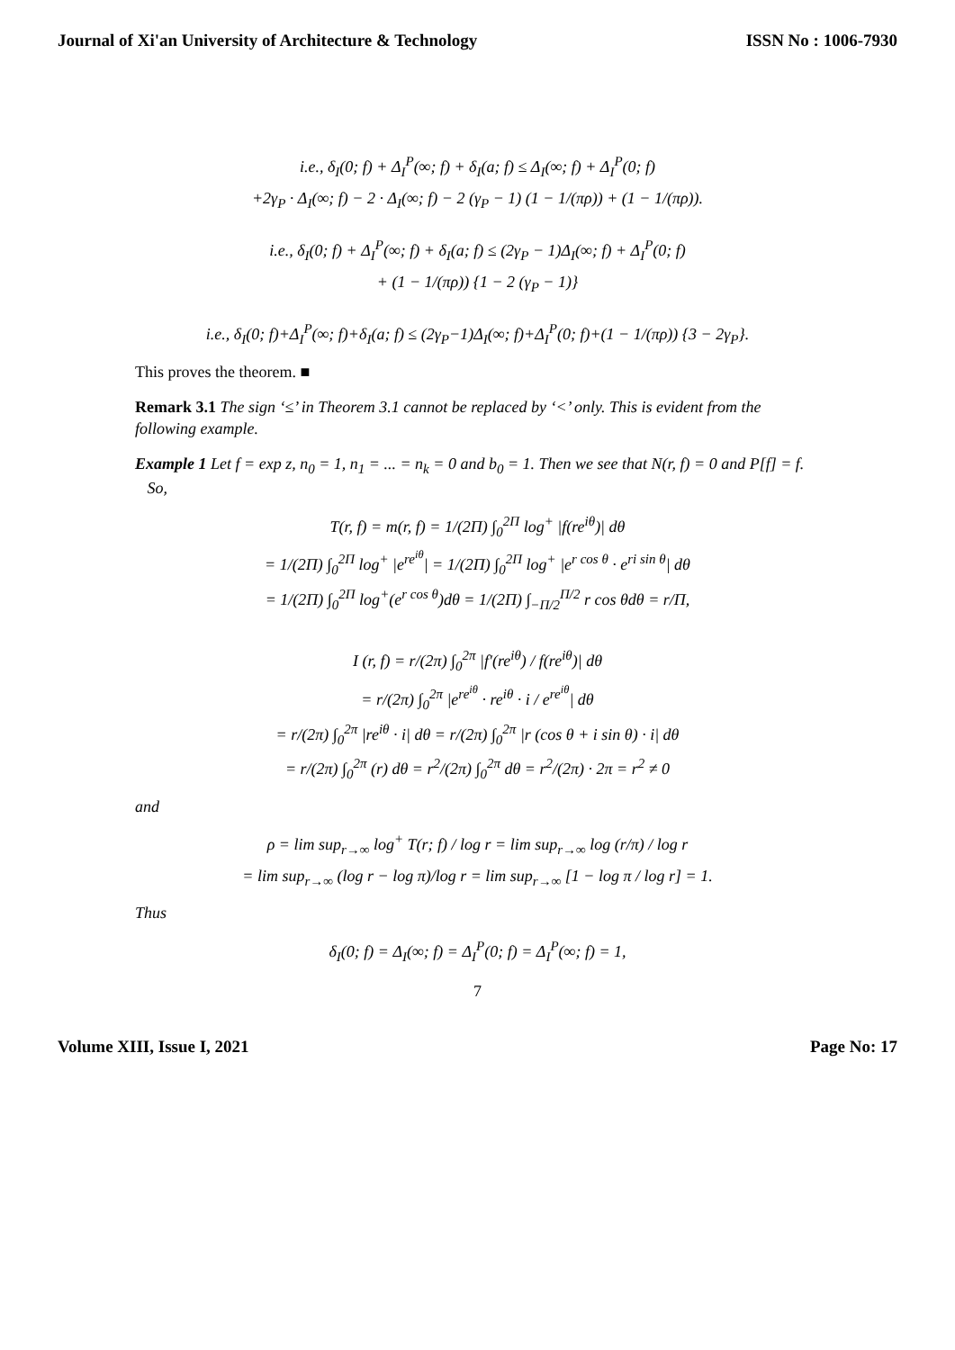Journal of Xi'an University of Architecture & Technology ISSN No : 1006-7930
i.e., δ<sub>I</sub>(0; f) + Δ<sub>I</sub><sup>P</sup>(∞; f) + δ<sub>I</sub>(a; f) ≤ Δ<sub>I</sub>(∞; f) + Δ<sub>I</sub><sup>P</sup>(0; f)
+2γ<sub>P</sub> · Δ<sub>I</sub>(∞; f) − 2 · Δ<sub>I</sub>(∞; f) − 2 (γ<sub>P</sub> − 1) (1 − 1/(πρ)) + (1 − 1/(πρ)).
i.e., δ<sub>I</sub>(0; f) + Δ<sub>I</sub><sup>P</sup>(∞; f) + δ<sub>I</sub>(a; f) ≤ (2γ<sub>P</sub> − 1)Δ<sub>I</sub>(∞; f) + Δ<sub>I</sub><sup>P</sup>(0; f)
+ (1 − 1/(πρ)) {1 − 2 (γ<sub>P</sub> − 1)}
i.e., δ<sub>I</sub>(0; f)+Δ<sub>I</sub><sup>P</sup>(∞; f)+δ<sub>I</sub>(a; f) ≤ (2γ<sub>P</sub>−1)Δ<sub>I</sub>(∞; f)+Δ<sub>I</sub><sup>P</sup>(0; f)+(1 − 1/(πρ)) {3 − 2γ<sub>P</sub>}.
This proves the theorem. ■
Remark 3.1 The sign ‘≤’ in Theorem 3.1 cannot be replaced by ‘<’ only. This is evident from the following example.
Example 1 Let f = exp z, n<sub>0</sub> = 1, n<sub>1</sub> = ... = n<sub>k</sub> = 0 and b<sub>0</sub> = 1. Then we see that N(r, f) = 0 and P[f] = f.
So,
T(r, f) = m(r, f) = 1/(2Π) ∫<sub>0</sub><sup>2Π</sup> log<sup>+</sup> |f(re<sup>iθ</sup>)| dθ
= 1/(2Π) ∫<sub>0</sub><sup>2Π</sup> log<sup>+</sup> |e<sup>re<sup>iθ</sup></sup>| = 1/(2Π) ∫<sub>0</sub><sup>2Π</sup> log<sup>+</sup> |e<sup>r cos θ</sup> · e<sup>ri sin θ</sup>| dθ
= 1/(2Π) ∫<sub>0</sub><sup>2Π</sup> log<sup>+</sup>(e<sup>r cos θ</sup>)dθ = 1/(2Π) ∫<sub>−Π/2</sub><sup>Π/2</sup> r cos θdθ = r/Π,
I (r, f) = r/(2π) ∫<sub>0</sub><sup>2π</sup> |f′(re<sup>iθ</sup>) / f(re<sup>iθ</sup>)| dθ
= r/(2π) ∫<sub>0</sub><sup>2π</sup> |e<sup>re<sup>iθ</sup></sup> · re<sup>iθ</sup> · i / e<sup>re<sup>iθ</sup></sup>| dθ
= r/(2π) ∫<sub>0</sub><sup>2π</sup> |re<sup>iθ</sup> · i| dθ = r/(2π) ∫<sub>0</sub><sup>2π</sup> |r (cos θ + i sin θ) · i| dθ
= r/(2π) ∫<sub>0</sub><sup>2π</sup> (r) dθ = r<sup>2</sup>/(2π) ∫<sub>0</sub><sup>2π</sup> dθ = r<sup>2</sup>/(2π) · 2π = r<sup>2</sup> ≠ 0
and
ρ = lim sup<sub>r→∞</sub> log<sup>+</sup> T(r; f) / log r = lim sup<sub>r→∞</sub> log (r/π) / log r
= lim sup<sub>r→∞</sub> (log r − log π)/log r = lim sup<sub>r→∞</sub> [1 − log π / log r] = 1.
Thus
δ<sub>I</sub>(0; f) = Δ<sub>I</sub>(∞; f) = Δ<sub>I</sub><sup>P</sup>(0; f) = Δ<sub>I</sub><sup>P</sup>(∞; f) = 1,
7
Volume XIII, Issue I, 2021 Page No: 17